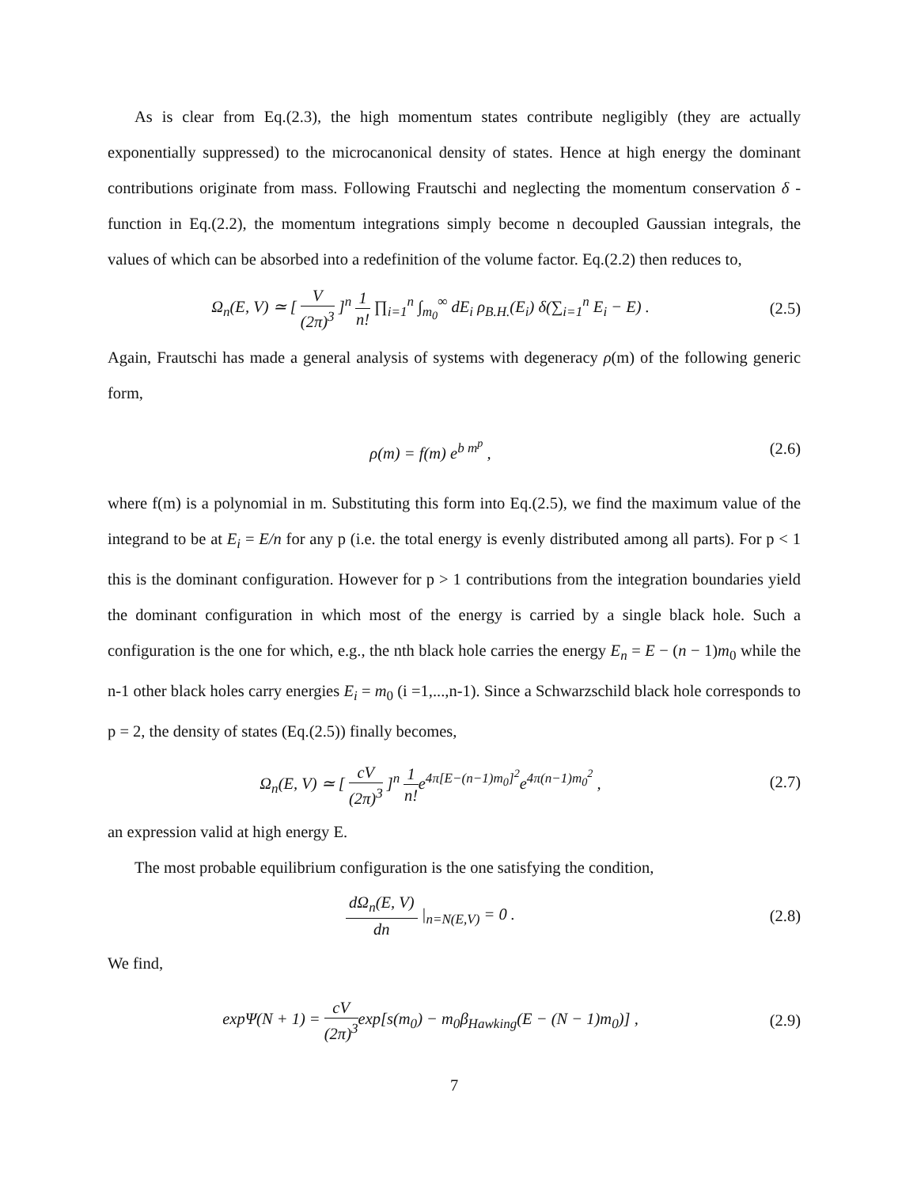As is clear from Eq.(2.3), the high momentum states contribute negligibly (they are actually exponentially suppressed) to the microcanonical density of states. Hence at high energy the dominant contributions originate from mass. Following Frautschi and neglecting the momentum conservation δ - function in Eq.(2.2), the momentum integrations simply become n decoupled Gaussian integrals, the values of which can be absorbed into a redefinition of the volume factor. Eq.(2.2) then reduces to,
Ω<sub>n</sub>(E, V) ≃ [ V (2π)<sup>3</sup> ]<sup>n</sup> 1 n! ∏<sub>i=1</sub><sup>n</sup> ∫<sub>m<sub>0</sub></sub><sup>∞</sup> dE<sub>i</sub> ρ<sub>B.H.</sub>(E<sub>i</sub>) δ(∑<sub>i=1</sub><sup>n</sup> E<sub>i</sub> − E) .
(2.5)
Again, Frautschi has made a general analysis of systems with degeneracy ρ(m) of the following generic form,
ρ(m) = f(m) e<sup>b m<sup>p</sup></sup> ,
(2.6)
where f(m) is a polynomial in m. Substituting this form into Eq.(2.5), we find the maximum value of the integrand to be at E<sub>i</sub> = E/n for any p (i.e. the total energy is evenly distributed among all parts). For p < 1 this is the dominant configuration. However for p > 1 contributions from the integration boundaries yield the dominant configuration in which most of the energy is carried by a single black hole. Such a configuration is the one for which, e.g., the nth black hole carries the energy E<sub>n</sub> = E − (n − 1)m<sub>0</sub> while the n-1 other black holes carry energies E<sub>i</sub> = m<sub>0</sub> (i =1,...,n-1). Since a Schwarzschild black hole corresponds to p = 2, the density of states (Eq.(2.5)) finally becomes,
Ω<sub>n</sub>(E, V) ≃ [ cV (2π)<sup>3</sup> ]<sup>n</sup> 1 n!e<sup>4π[E−(n−1)m<sub>0</sub>]<sup>2</sup></sup>e<sup>4π(n−1)m<sub>0</sub><sup>2</sup></sup> ,
(2.7)
an expression valid at high energy E.
The most probable equilibrium configuration is the one satisfying the condition,
dΩ<sub>n</sub>(E, V) dn |<sub>n=N(E,V)</sub> = 0 .
(2.8)
We find,
expΨ(N + 1) = cV (2π)<sup>3</sup>exp[s(m<sub>0</sub>) − m<sub>0</sub>β<sub>Hawking</sub>(E − (N − 1)m<sub>0</sub>)] ,
(2.9)
7